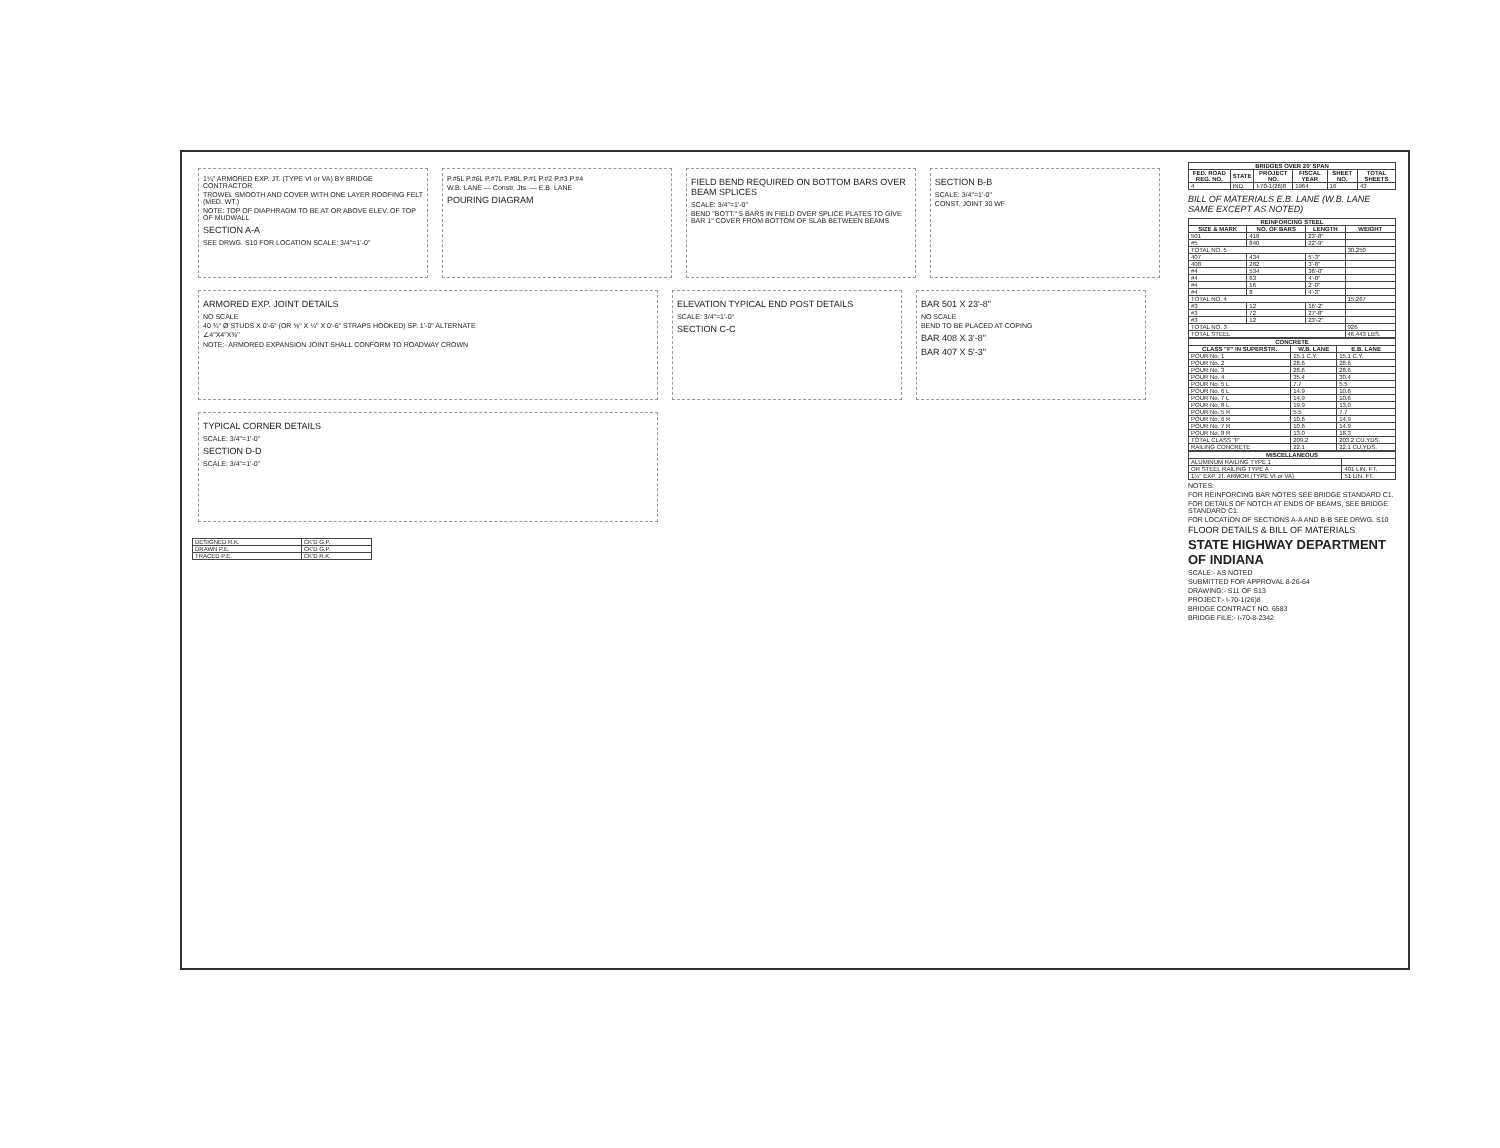1¼" ARMORED EXP. JT. (TYPE VI or VA) BY BRIDGE CONTRACTOR
TROWEL SMOOTH AND COVER WITH ONE LAYER ROOFING FELT (MED. WT.)
NOTE: TOP OF DIAPHRAGM TO BE AT OR ABOVE ELEV. OF TOP OF MUDWALL
SECTION A-A
SEE DRWG. S10 FOR LOCATION SCALE: 3/4"=1'-0"
P.#5L P.#6L P.#7L P.#8L P.#1 P.#2 P.#3 P.#4
W.B. LANE — Constr. Jts. — E.B. LANE
POURING DIAGRAM
FIELD BEND REQUIRED ON BOTTOM BARS OVER BEAM SPLICES
SCALE: 3/4"=1'-0"
BEND "BOTT." 5 BARS IN FIELD OVER SPLICE PLATES TO GIVE BAR 1" COVER FROM BOTTOM OF SLAB BETWEEN BEAMS
SECTION B-B
SCALE: 3/4"=1'-0"
CONST. JOINT 30 WF
ARMORED EXP. JOINT DETAILS
NO SCALE
40 ¾" Ø STUDS X 0'-6" (OR ⅝" X ¼" X 0'-6" STRAPS HOOKED) SP. 1'-0" ALTERNATE
∠4"X4"X⅜"
NOTE:- ARMORED EXPANSION JOINT SHALL CONFORM TO ROADWAY CROWN
ELEVATION TYPICAL END POST DETAILS
SCALE: 3/4"=1'-0"
SECTION C-C
BAR 501 X 23'-8"
NO SCALE
BEND TO BE PLACED AT COPING
BAR 408 X 3'-8"
BAR 407 X 5'-3"
TYPICAL CORNER DETAILS
SCALE: 3/4"=1'-0"
SECTION D-D
SCALE: 3/4"=1'-0"
| DESIGNED R.K. | CK'D G.P. |
| DRAWN P.E. | CK'D G.P. |
| TRACED P.E. | CK'D R.K. |
| BRIDGES OVER 20' SPAN | | | | | |
| --- | --- | --- | --- | --- | --- |
| FED. ROAD REG. NO. | STATE | PROJECT NO. | FISCAL YEAR | SHEET NO. | TOTAL SHEETS |
| 4 | IND. | I-70-1(26)8 | 1964 | 16 | 43 |
BILL OF MATERIALS E.B. LANE (W.B. LANE SAME EXCEPT AS NOTED)
| REINFORCING STEEL | | | |
| --- | --- | --- | --- |
| SIZE & MARK | NO. OF BARS | LENGTH | WEIGHT |
| 501 | 418 | 23'-8" | |
| #5 | 840 | 22'-9" | |
| TOTAL NO. 5 | | | 30,250 |
| 407 | 434 | 5'-3" | |
| 408 | 282 | 3'-8" | |
| #4 | 534 | 36'-0" | |
| #4 | 63 | 4'-0" | |
| #4 | 16 | 2'-0" | |
| #4 | 8 | 4'-3" | |
| TOTAL NO. 4 | | | 15,267 |
| #3 | 12 | 16'-2" | |
| #3 | 72 | 27'-8" | |
| #3 | 12 | 23'-2" | |
| TOTAL NO. 3 | | | 926 |
| TOTAL STEEL | | | 46,443 LBS. |
| CONCRETE | | |
| --- | --- | --- |
| CLASS "F" IN SUPERSTR. | W.B. LANE | E.B. LANE |
| POUR No. 1 | 15.1 C.Y. | 15.1 C.Y. |
| POUR No. 2 | 28.6 | 28.6 |
| POUR No. 3 | 28.6 | 28.6 |
| POUR No. 4 | 35.4 | 30.4 |
| POUR No. 5 L | 7.7 | 5.5 |
| POUR No. 6 L | 14.9 | 10.6 |
| POUR No. 7 L | 14.9 | 10.6 |
| POUR No. 8 L | 19.9 | 13.0 |
| POUR No. 5 R | 5.5 | 7.7 |
| POUR No. 6 R | 10.6 | 14.9 |
| POUR No. 7 R | 10.6 | 14.9 |
| POUR No. 8 R | 13.0 | 18.3 |
| TOTAL CLASS "F" | 209.2 | 203.2 CU.YDS. |
| RAILING CONCRETE | 22.1 | 22.1 CU.YDS. |
| MISCELLANEOUS | |
| --- | --- |
| ALUMINUM RAILING TYPE 1 | |
| OR STEEL RAILING TYPE A | 401 LIN. FT. |
| 1¼" EXP. JT. ARMOR (TYPE VI or VA) | 51 LIN. FT. |
NOTES:
FOR REINFORCING BAR NOTES SEE BRIDGE STANDARD C1.
FOR DETAILS OF NOTCH AT ENDS OF BEAMS, SEE BRIDGE STANDARD C1.
FOR LOCATION OF SECTIONS A-A AND B-B SEE DRWG. S10
FLOOR DETAILS & BILL OF MATERIALS
STATE HIGHWAY DEPARTMENT OF INDIANA
SCALE:- AS NOTED
SUBMITTED FOR APPROVAL 8-26-64
DRAWING:- S11 OF S13
PROJECT:- I-70-1(26)8
BRIDGE CONTRACT NO. 6583
BRIDGE FILE:- I-70-8-2342